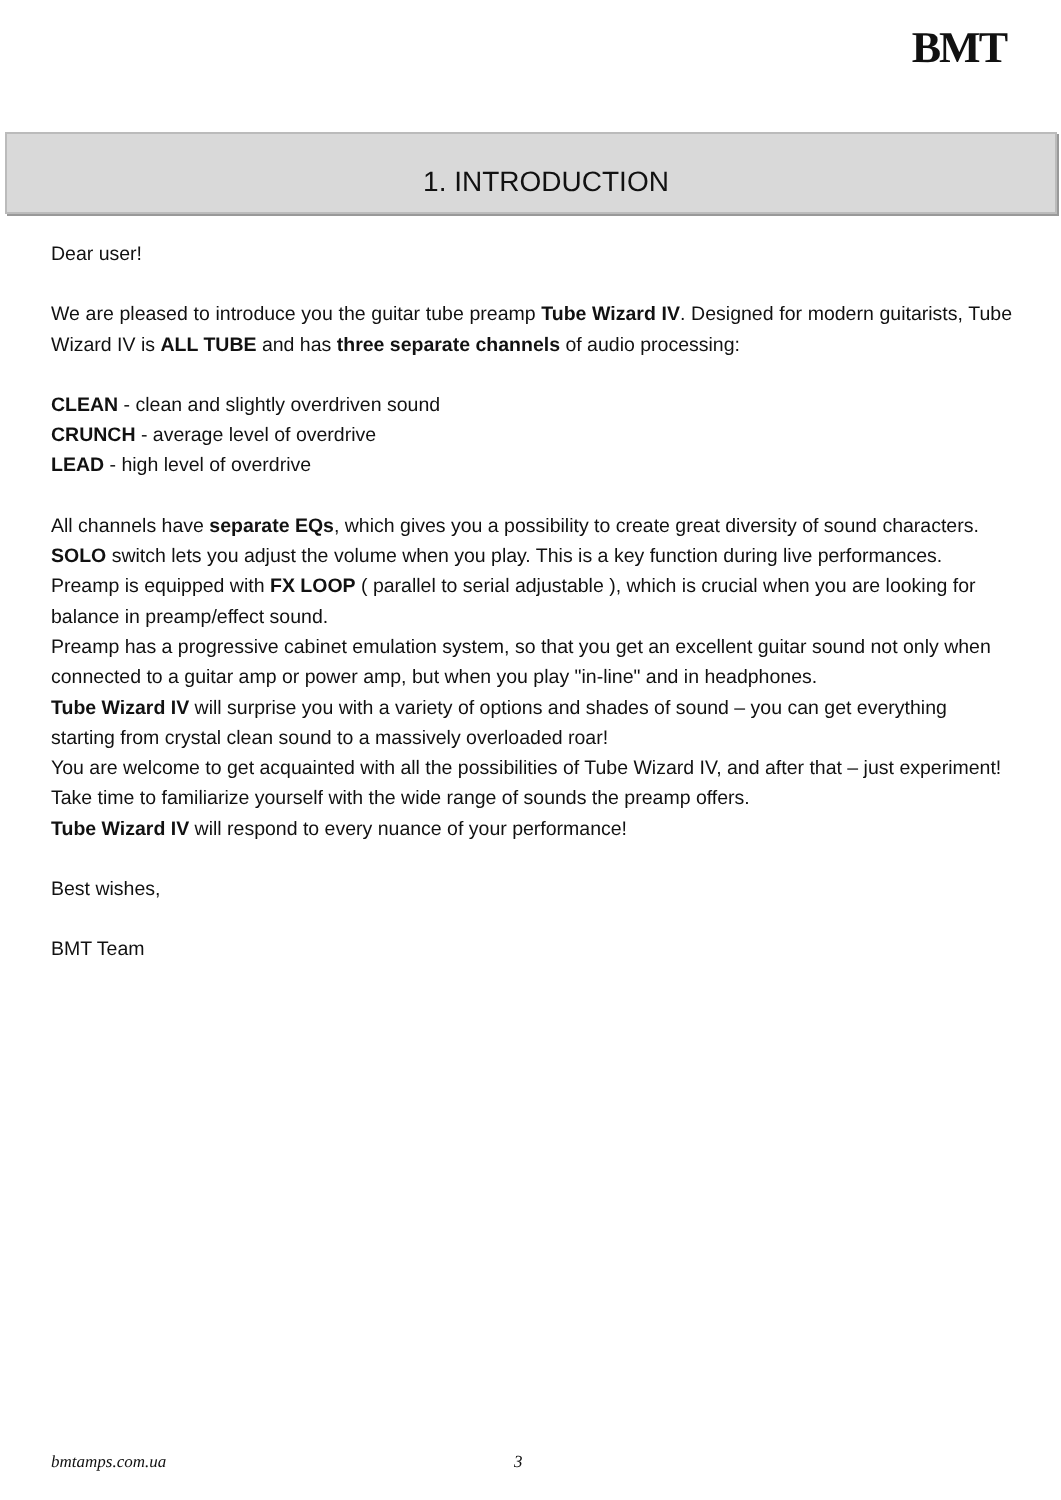BMT
1. INTRODUCTION
Dear user!
We are pleased to introduce you the guitar tube preamp Tube Wizard IV. Designed for modern guitarists, Tube Wizard IV is ALL TUBE and has three separate channels of audio processing:
CLEAN - clean and slightly overdriven sound
CRUNCH - average level of overdrive
LEAD - high level of overdrive
All channels have separate EQs, which gives you a possibility to create great diversity of sound characters.
SOLO switch lets you adjust the volume when you play. This is a key function during live performances.
Preamp is equipped with FX LOOP ( parallel to serial adjustable ), which is crucial when you are looking for balance in preamp/effect sound.
Preamp has a progressive cabinet emulation system, so that you get an excellent guitar sound not only when connected to a guitar amp or power amp, but when you play "in-line" and in headphones.
Tube Wizard IV will surprise you with a variety of options and shades of sound – you can get everything starting from crystal clean sound to a massively overloaded roar!
You are welcome to get acquainted with all the possibilities of Tube Wizard IV, and after that – just experiment! Take time to familiarize yourself with the wide range of sounds the preamp offers.
Tube Wizard IV will respond to every nuance of your performance!
Best wishes,
BMT Team
bmtamps.com.ua 3